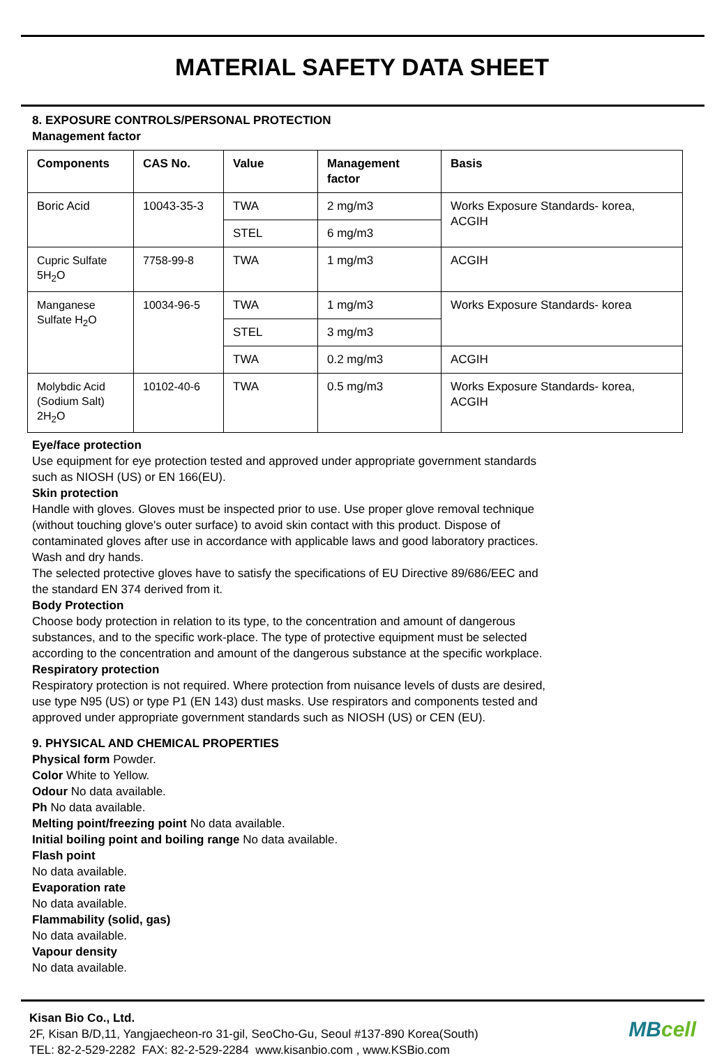MATERIAL SAFETY DATA SHEET
8. EXPOSURE CONTROLS/PERSONAL PROTECTION
Management factor
| Components | CAS No. | Value | Management factor | Basis |
| --- | --- | --- | --- | --- |
| Boric Acid | 10043-35-3 | TWA | 2 mg/m3 | Works Exposure Standards- korea, ACGIH |
| | | STEL | 6 mg/m3 | |
| Cupric Sulfate 5H<sub>2</sub>O | 7758-99-8 | TWA | 1 mg/m3 | ACGIH |
| Manganese Sulfate H<sub>2</sub>O | 10034-96-5 | TWA | 1 mg/m3 | Works Exposure Standards- korea |
| | | STEL | 3 mg/m3 | |
| | | TWA | 0.2 mg/m3 | ACGIH |
| Molybdic Acid (Sodium Salt) 2H<sub>2</sub>O | 10102-40-6 | TWA | 0.5 mg/m3 | Works Exposure Standards- korea, ACGIH |
Eye/face protection
Use equipment for eye protection tested and approved under appropriate government standards
such as NIOSH (US) or EN 166(EU).
Skin protection
Handle with gloves. Gloves must be inspected prior to use. Use proper glove removal technique
(without touching glove's outer surface) to avoid skin contact with this product. Dispose of
contaminated gloves after use in accordance with applicable laws and good laboratory practices.
Wash and dry hands.
The selected protective gloves have to satisfy the specifications of EU Directive 89/686/EEC and
the standard EN 374 derived from it.
Body Protection
Choose body protection in relation to its type, to the concentration and amount of dangerous
substances, and to the specific work-place. The type of protective equipment must be selected
according to the concentration and amount of the dangerous substance at the specific workplace.
Respiratory protection
Respiratory protection is not required. Where protection from nuisance levels of dusts are desired,
use type N95 (US) or type P1 (EN 143) dust masks. Use respirators and components tested and
approved under appropriate government standards such as NIOSH (US) or CEN (EU).
9. PHYSICAL AND CHEMICAL PROPERTIES
Physical form Powder.
Color White to Yellow.
Odour No data available.
Ph No data available.
Melting point/freezing point No data available.
Initial boiling point and boiling range No data available.
Flash point
No data available.
Evaporation rate
No data available.
Flammability (solid, gas)
No data available.
Vapour density
No data available.
Kisan Bio Co., Ltd.
2F, Kisan B/D,11, Yangjaecheon-ro 31-gil, SeoCho-Gu, Seoul #137-890 Korea(South)
TEL: 82-2-529-2282 FAX: 82-2-529-2284 www.kisanbio.com , www.KSBio.com
MBcell